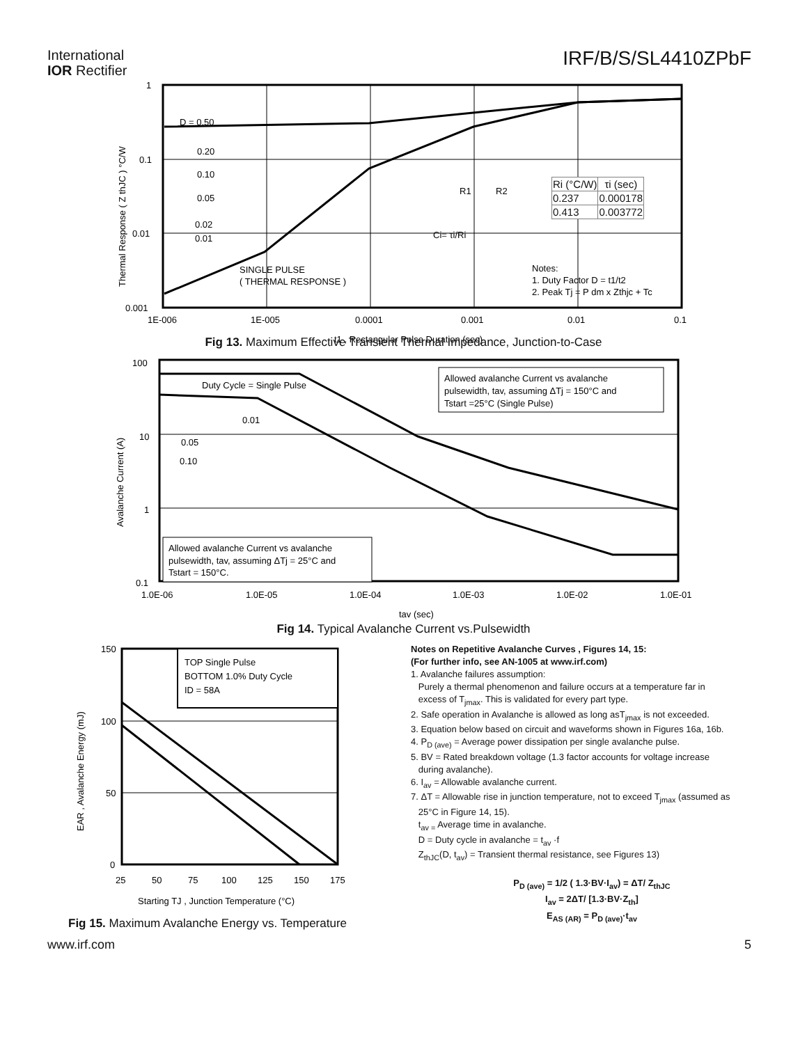International
IOR Rectifier
IRF/B/S/SL4410ZPbF
1
0.1
0.01
0.001
D = 0.50
0.20
0.10
0.05
0.02
0.01
SINGLE PULSE
( THERMAL RESPONSE )
Notes:
1. Duty Factor D = t1/t2
2. Peak Tj = P dm x Zthjc + Tc
1E-006
1E-005
0.0001
0.001
0.01
0.1
t1 , Rectangular Pulse Duration (sec)
Thermal Response ( Z thJC ) °C/W
| Ri (°C/W) | τi (sec) |
| --- | --- |
| 0.237 | 0.000178 |
| 0.413 | 0.003772 |
R1
R2
Ci= τi/Ri
Fig 13. Maximum Effective Transient Thermal Impedance, Junction-to-Case
100
10
1
0.1
Duty Cycle = Single Pulse
0.01
0.05
0.10
Allowed avalanche Current vs avalanche
pulsewidth, tav, assuming ΔTj = 150°C and
Tstart =25°C (Single Pulse)
Allowed avalanche Current vs avalanche
pulsewidth, tav, assuming ΔTj = 25°C and
Tstart = 150°C.
1.0E-06
1.0E-05
1.0E-04
1.0E-03
1.0E-02
1.0E-01
tav (sec)
Avalanche Current (A)
Fig 14. Typical Avalanche Current vs.Pulsewidth
TOP Single Pulse
BOTTOM 1.0% Duty Cycle
ID = 58A
150
100
50
0
25
50
75
100
125
150
175
Starting TJ , Junction Temperature (°C)
EAR , Avalanche Energy (mJ)
Fig 15. Maximum Avalanche Energy vs. Temperature
Notes on Repetitive Avalanche Curves , Figures 14, 15:
(For further info, see AN-1005 at www.irf.com)
1. Avalanche failures assumption:
Purely a thermal phenomenon and failure occurs at a temperature far in
excess of T<sub>jmax</sub>. This is validated for every part type.
2. Safe operation in Avalanche is allowed as long asT<sub>jmax</sub> is not exceeded.
3. Equation below based on circuit and waveforms shown in Figures 16a, 16b.
4. P<sub>D (ave)</sub> = Average power dissipation per single avalanche pulse.
5. BV = Rated breakdown voltage (1.3 factor accounts for voltage increase
during avalanche).
6. I<sub>av</sub> = Allowable avalanche current.
7. ΔT = Allowable rise in junction temperature, not to exceed T<sub>jmax</sub> (assumed as
25°C in Figure 14, 15).
t<sub>av =</sub> Average time in avalanche.
D = Duty cycle in avalanche = t<sub>av</sub> ·f
Z<sub>thJC</sub>(D, t<sub>av</sub>) = Transient thermal resistance, see Figures 13)
P<sub>D (ave)</sub> = 1/2 ( 1.3·BV·I<sub>av</sub>) = ΔT/ Z<sub>thJC</sub>
I<sub>av</sub> = 2ΔT/ [1.3·BV·Z<sub>th</sub>]
E<sub>AS (AR)</sub> = P<sub>D (ave)</sub>·t<sub>av</sub>
www.irf.com 5